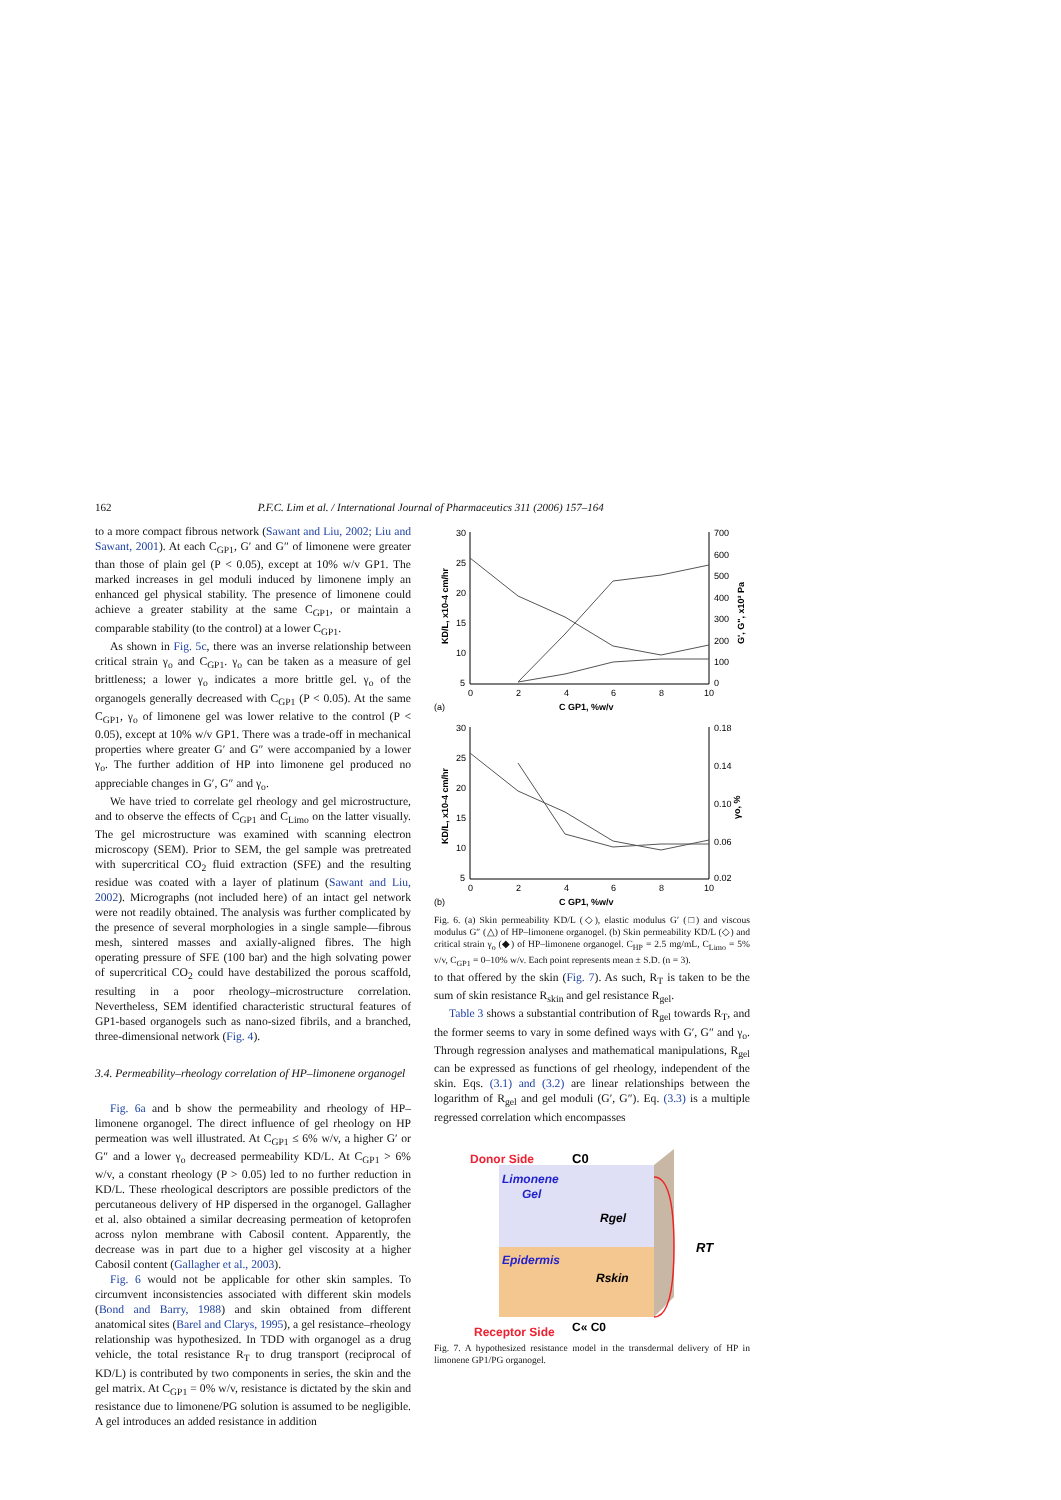162 P.F.C. Lim et al. / International Journal of Pharmaceutics 311 (2006) 157–164
to a more compact fibrous network (Sawant and Liu, 2002; Liu and Sawant, 2001). At each C<sub>GP1</sub>, G′ and G″ of limonene were greater than those of plain gel (P < 0.05), except at 10% w/v GP1. The marked increases in gel moduli induced by limonene imply an enhanced gel physical stability. The presence of limonene could achieve a greater stability at the same C<sub>GP1</sub>, or maintain a comparable stability (to the control) at a lower C<sub>GP1</sub>.
As shown in Fig. 5c, there was an inverse relationship between critical strain γ<sub>o</sub> and C<sub>GP1</sub>. γ<sub>o</sub> can be taken as a measure of gel brittleness; a lower γ<sub>o</sub> indicates a more brittle gel. γ<sub>o</sub> of the organogels generally decreased with C<sub>GP1</sub> (P < 0.05). At the same C<sub>GP1</sub>, γ<sub>o</sub> of limonene gel was lower relative to the control (P < 0.05), except at 10% w/v GP1. There was a trade-off in mechanical properties where greater G′ and G″ were accompanied by a lower γ<sub>o</sub>. The further addition of HP into limonene gel produced no appreciable changes in G′, G″ and γ<sub>o</sub>.
We have tried to correlate gel rheology and gel microstructure, and to observe the effects of C<sub>GP1</sub> and C<sub>Limo</sub> on the latter visually. The gel microstructure was examined with scanning electron microscopy (SEM). Prior to SEM, the gel sample was pretreated with supercritical CO<sub>2</sub> fluid extraction (SFE) and the resulting residue was coated with a layer of platinum (Sawant and Liu, 2002). Micrographs (not included here) of an intact gel network were not readily obtained. The analysis was further complicated by the presence of several morphologies in a single sample—fibrous mesh, sintered masses and axially-aligned fibres. The high operating pressure of SFE (100 bar) and the high solvating power of supercritical CO<sub>2</sub> could have destabilized the porous scaffold, resulting in a poor rheology–microstructure correlation. Nevertheless, SEM identified characteristic structural features of GP1-based organogels such as nano-sized fibrils, and a branched, three-dimensional network (Fig. 4).
3.4. Permeability–rheology correlation of HP–limonene organogel
Fig. 6a and b show the permeability and rheology of HP–limonene organogel. The direct influence of gel rheology on HP permeation was well illustrated. At C<sub>GP1</sub> ≤ 6% w/v, a higher G′ or G″ and a lower γ<sub>o</sub> decreased permeability KD/L. At C<sub>GP1</sub> > 6% w/v, a constant rheology (P > 0.05) led to no further reduction in KD/L. These rheological descriptors are possible predictors of the percutaneous delivery of HP dispersed in the organogel. Gallagher et al. also obtained a similar decreasing permeation of ketoprofen across nylon membrane with Cabosil content. Apparently, the decrease was in part due to a higher gel viscosity at a higher Cabosil content (Gallagher et al., 2003).
Fig. 6 would not be applicable for other skin samples. To circumvent inconsistencies associated with different skin models (Bond and Barry, 1988) and skin obtained from different anatomical sites (Barel and Clarys, 1995), a gel resistance–rheology relationship was hypothesized. In TDD with organogel as a drug vehicle, the total resistance R<sub>T</sub> to drug transport (reciprocal of KD/L) is contributed by two components in series, the skin and the gel matrix. At C<sub>GP1</sub> = 0% w/v, resistance is dictated by the skin and resistance due to limonene/PG solution is assumed to be negligible. A gel introduces an added resistance in addition
30
25
20
15
10
5
700
600
500
400
300
200
100
0
0
2
4
6
8
10
C GP1, %w/v
(a)
KD/L, x10-4 cm/hr
G', G", x10³ Pa
30
25
20
15
10
5
0.18
0.14
0.10
0.06
0.02
0
2
4
6
8
10
C GP1, %w/v
(b)
KD/L, x10-4 cm/hr
γo, %
Fig. 6. (a) Skin permeability KD/L (◇), elastic modulus G′ (□) and viscous modulus G″ (△) of HP–limonene organogel. (b) Skin permeability KD/L (◇) and critical strain γ<sub>o</sub> (◆) of HP–limonene organogel. C<sub>HP</sub> = 2.5 mg/mL, C<sub>Limo</sub> = 5% v/v, C<sub>GP1</sub> = 0–10% w/v. Each point represents mean ± S.D. (n = 3).
to that offered by the skin (Fig. 7). As such, R<sub>T</sub> is taken to be the sum of skin resistance R<sub>skin</sub> and gel resistance R<sub>gel</sub>.
Table 3 shows a substantial contribution of R<sub>gel</sub> towards R<sub>T</sub>, and the former seems to vary in some defined ways with G′, G″ and γ<sub>o</sub>. Through regression analyses and mathematical manipulations, R<sub>gel</sub> can be expressed as functions of gel rheology, independent of the skin. Eqs. (3.1) and (3.2) are linear relationships between the logarithm of R<sub>gel</sub> and gel moduli (G′, G″). Eq. (3.3) is a multiple regressed correlation which encompasses
Donor Side
C0
Limonene
Gel
Rgel
Epidermis
Rskin
RT
Receptor Side
C« C0
Fig. 7. A hypothesized resistance model in the transdermal delivery of HP in limonene GP1/PG organogel.